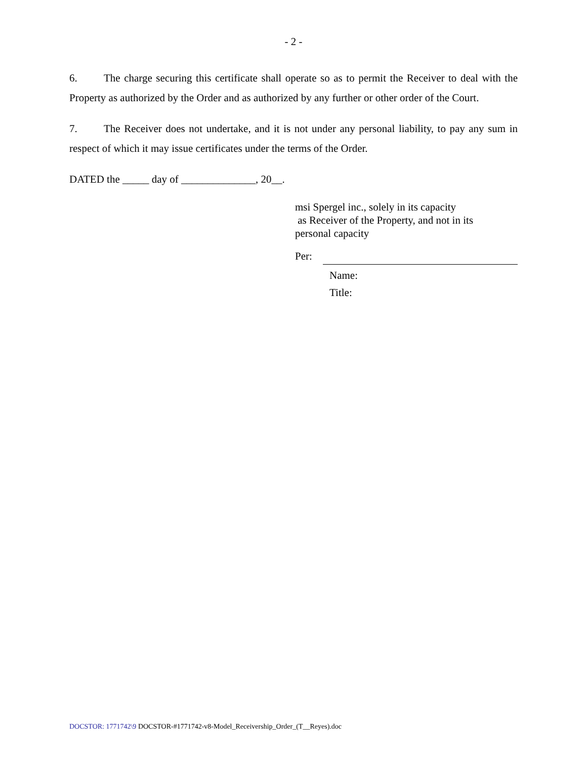- 2 -
6. The charge securing this certificate shall operate so as to permit the Receiver to deal with the Property as authorized by the Order and as authorized by any further or other order of the Court.
7. The Receiver does not undertake, and it is not under any personal liability, to pay any sum in respect of which it may issue certificates under the terms of the Order.
DATED the _____ day of ______________, 20__.
msi Spergel inc., solely in its capacity
as Receiver of the Property, and not in its
personal capacity
Per:
Name:
Title:
DOCSTOR: 1771742\9 DOCSTOR-#1771742-v8-Model_Receivership_Order_(T__Reyes).doc